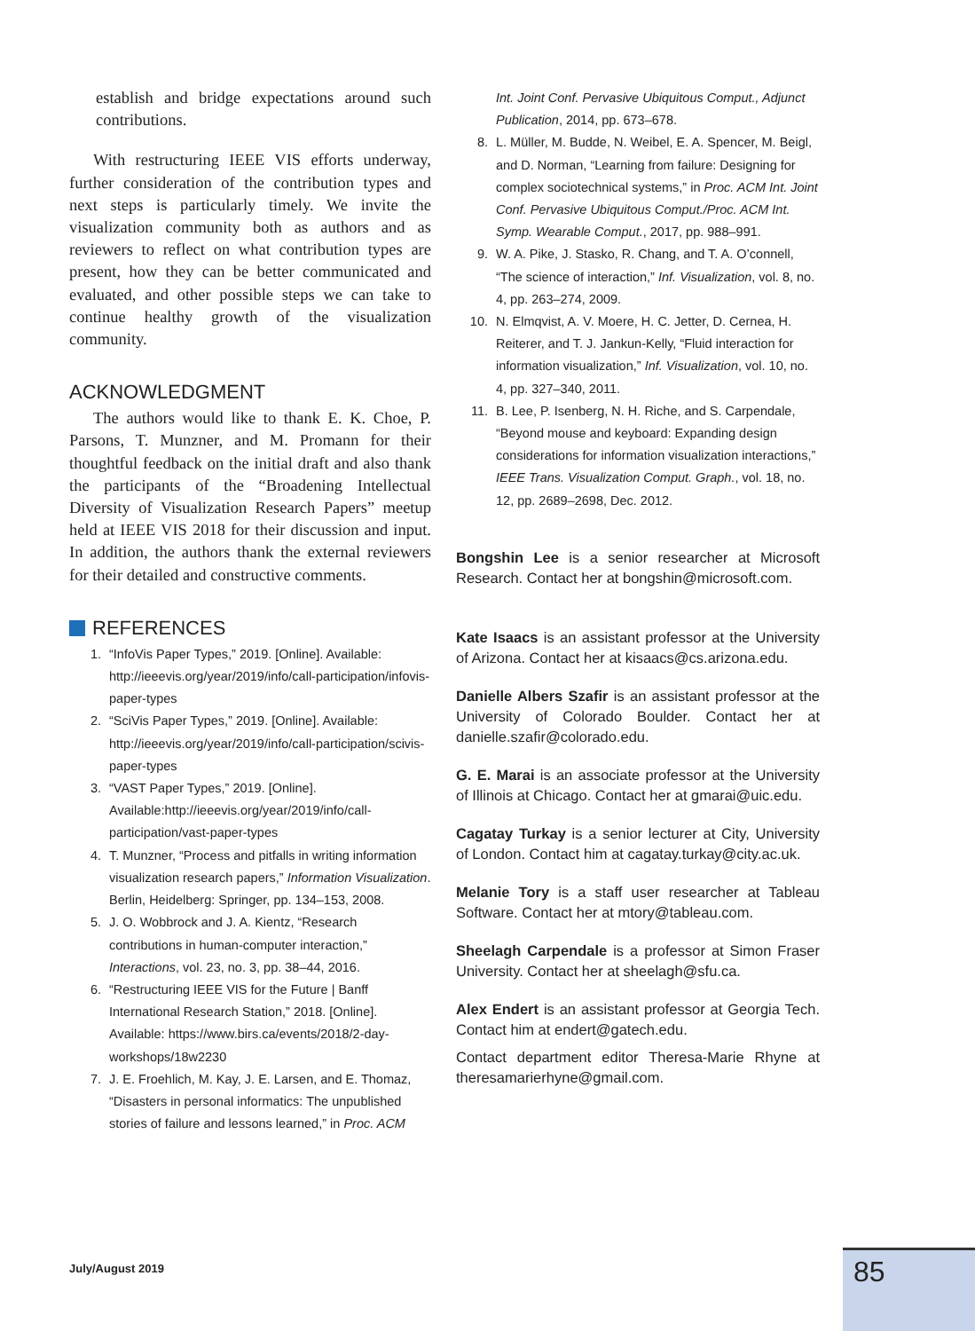establish and bridge expectations around such contributions.
With restructuring IEEE VIS efforts underway, further consideration of the contribution types and next steps is particularly timely. We invite the visualization community both as authors and as reviewers to reflect on what contribution types are present, how they can be better communicated and evaluated, and other possible steps we can take to continue healthy growth of the visualization community.
ACKNOWLEDGMENT
The authors would like to thank E. K. Choe, P. Parsons, T. Munzner, and M. Promann for their thoughtful feedback on the initial draft and also thank the participants of the “Broadening Intellectual Diversity of Visualization Research Papers” meetup held at IEEE VIS 2018 for their discussion and input. In addition, the authors thank the external reviewers for their detailed and constructive comments.
REFERENCES
1. “InfoVis Paper Types,” 2019. [Online]. Available: http://ieeevis.org/year/2019/info/call-participation/infovis-paper-types
2. “SciVis Paper Types,” 2019. [Online]. Available: http://ieeevis.org/year/2019/info/call-participation/scivis-paper-types
3. “VAST Paper Types,” 2019. [Online]. Available:http://ieeevis.org/year/2019/info/call-participation/vast-paper-types
4. T. Munzner, “Process and pitfalls in writing information visualization research papers,” Information Visualization. Berlin, Heidelberg: Springer, pp. 134–153, 2008.
5. J. O. Wobbrock and J. A. Kientz, “Research contributions in human-computer interaction,” Interactions, vol. 23, no. 3, pp. 38–44, 2016.
6. “Restructuring IEEE VIS for the Future | Banff International Research Station,” 2018. [Online]. Available: https://www.birs.ca/events/2018/2-day-workshops/18w2230
7. J. E. Froehlich, M. Kay, J. E. Larsen, and E. Thomaz, “Disasters in personal informatics: The unpublished stories of failure and lessons learned,” in Proc. ACM
Int. Joint Conf. Pervasive Ubiquitous Comput., Adjunct Publication, 2014, pp. 673–678.
8. L. Müller, M. Budde, N. Weibel, E. A. Spencer, M. Beigl, and D. Norman, “Learning from failure: Designing for complex sociotechnical systems,” in Proc. ACM Int. Joint Conf. Pervasive Ubiquitous Comput./Proc. ACM Int. Symp. Wearable Comput., 2017, pp. 988–991.
9. W. A. Pike, J. Stasko, R. Chang, and T. A. O’connell, “The science of interaction,” Inf. Visualization, vol. 8, no. 4, pp. 263–274, 2009.
10. N. Elmqvist, A. V. Moere, H. C. Jetter, D. Cernea, H. Reiterer, and T. J. Jankun-Kelly, “Fluid interaction for information visualization,” Inf. Visualization, vol. 10, no. 4, pp. 327–340, 2011.
11. B. Lee, P. Isenberg, N. H. Riche, and S. Carpendale, “Beyond mouse and keyboard: Expanding design considerations for information visualization interactions,” IEEE Trans. Visualization Comput. Graph., vol. 18, no. 12, pp. 2689–2698, Dec. 2012.
Bongshin Lee is a senior researcher at Microsoft Research. Contact her at bongshin@microsoft.com.
Kate Isaacs is an assistant professor at the University of Arizona. Contact her at kisaacs@cs.arizona.edu.
Danielle Albers Szafir is an assistant professor at the University of Colorado Boulder. Contact her at danielle.szafir@colorado.edu.
G. E. Marai is an associate professor at the University of Illinois at Chicago. Contact her at gmarai@uic.edu.
Cagatay Turkay is a senior lecturer at City, University of London. Contact him at cagatay.turkay@city.ac.uk.
Melanie Tory is a staff user researcher at Tableau Software. Contact her at mtory@tableau.com.
Sheelagh Carpendale is a professor at Simon Fraser University. Contact her at sheelagh@sfu.ca.
Alex Endert is an assistant professor at Georgia Tech. Contact him at endert@gatech.edu.
Contact department editor Theresa-Marie Rhyne at theresamarierhyne@gmail.com.
July/August 2019 85